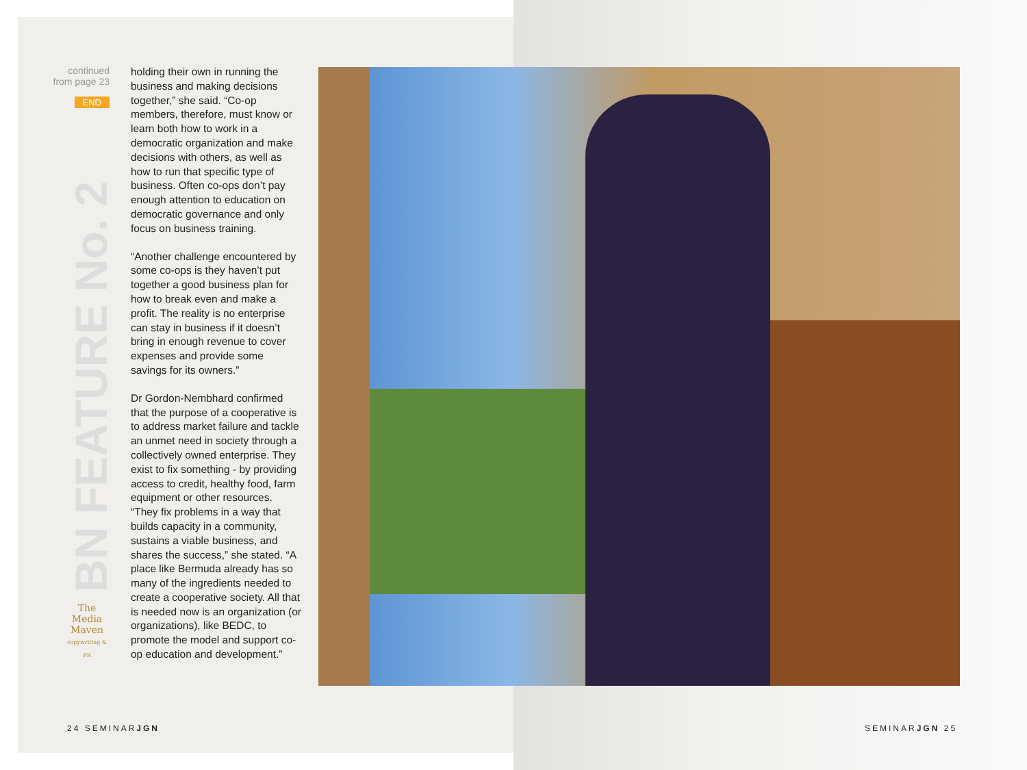continued
from page 23
END
BN FEATURE No. 2
The
Media
Maven
copywriting & PR
holding their own in running the business and making decisions together,” she said. “Co-op members, therefore, must know or learn both how to work in a democratic organization and make decisions with others, as well as how to run that specific type of business. Often co-ops don’t pay enough attention to education on democratic governance and only focus on business training.
“Another challenge encountered by some co-ops is they haven’t put together a good business plan for how to break even and make a profit. The reality is no enterprise can stay in business if it doesn’t bring in enough revenue to cover expenses and provide some savings for its owners.”
Dr Gordon-Nembhard confirmed that the purpose of a cooperative is to address market failure and tackle an unmet need in society through a collectively owned enterprise. They exist to fix something - by providing access to credit, healthy food, farm equipment or other resources. “They fix problems in a way that builds capacity in a community, sustains a viable business, and shares the success,” she stated. “A place like Bermuda already has so many of the ingredients needed to create a cooperative society. All that is needed now is an organization (or organizations), like BEDC, to promote the model and support co-op education and development.”
24 SEMINARJGN SEMINARJGN 25